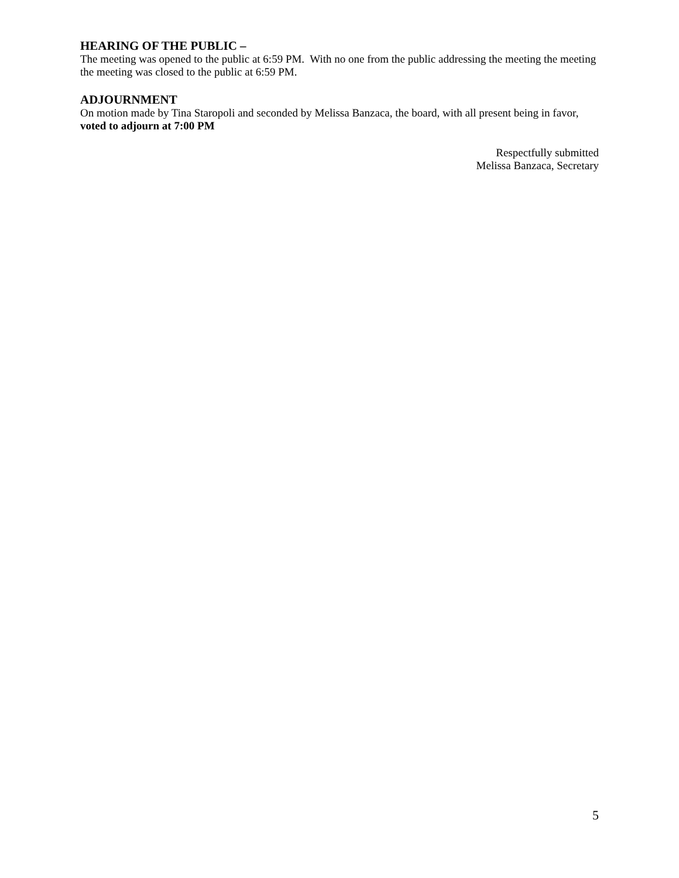HEARING OF THE PUBLIC –
The meeting was opened to the public at 6:59 PM. With no one from the public addressing the meeting the meeting the meeting was closed to the public at 6:59 PM.
ADJOURNMENT
On motion made by Tina Staropoli and seconded by Melissa Banzaca, the board, with all present being in favor, voted to adjourn at 7:00 PM
Respectfully submitted
Melissa Banzaca, Secretary
5